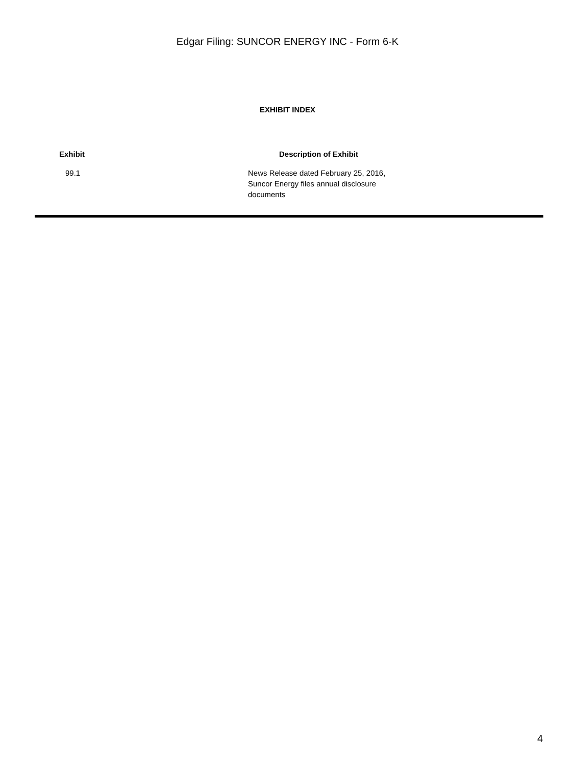Edgar Filing: SUNCOR ENERGY INC - Form 6-K
EXHIBIT INDEX
| Exhibit | Description of Exhibit |
| --- | --- |
| 99.1 | News Release dated February 25, 2016, Suncor Energy files annual disclosure documents |
4